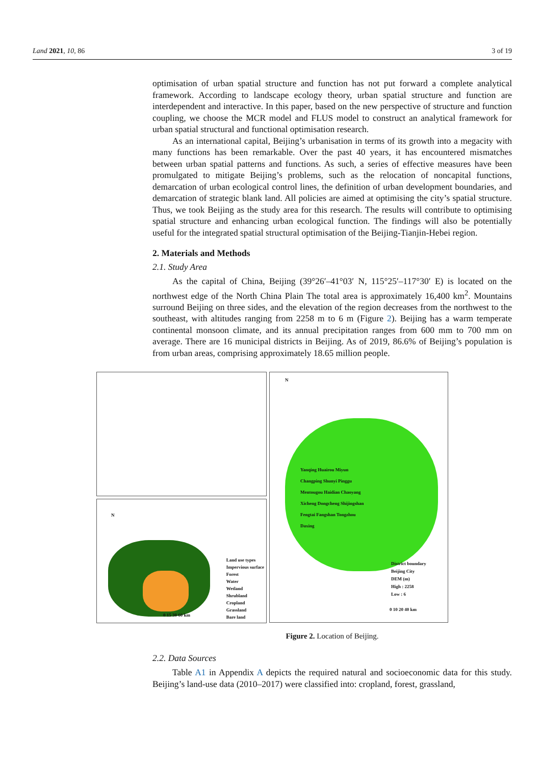Land 2021, 10, 86 3 of 19
optimisation of urban spatial structure and function has not put forward a complete analytical framework. According to landscape ecology theory, urban spatial structure and function are interdependent and interactive. In this paper, based on the new perspective of structure and function coupling, we choose the MCR model and FLUS model to construct an analytical framework for urban spatial structural and functional optimisation research.
As an international capital, Beijing’s urbanisation in terms of its growth into a megacity with many functions has been remarkable. Over the past 40 years, it has encountered mismatches between urban spatial patterns and functions. As such, a series of effective measures have been promulgated to mitigate Beijing’s problems, such as the relocation of noncapital functions, demarcation of urban ecological control lines, the definition of urban development boundaries, and demarcation of strategic blank land. All policies are aimed at optimising the city’s spatial structure. Thus, we took Beijing as the study area for this research. The results will contribute to optimising spatial structure and enhancing urban ecological function. The findings will also be potentially useful for the integrated spatial structural optimisation of the Beijing-Tianjin-Hebei region.
2. Materials and Methods
2.1. Study Area
As the capital of China, Beijing (39°26′–41°03′ N, 115°25′–117°30′ E) is located on the northwest edge of the North China Plain The total area is approximately 16,400 km<sup>2</sup>. Mountains surround Beijing on three sides, and the elevation of the region decreases from the northwest to the southeast, with altitudes ranging from 2258 m to 6 m (Figure 2). Beijing has a warm temperate continental monsoon climate, and its annual precipitation ranges from 600 mm to 700 mm on average. There are 16 municipal districts in Beijing. As of 2019, 86.6% of Beijing’s population is from urban areas, comprising approximately 18.65 million people.
Land use types
Impervious surface
Forest
Water
Wetland
Shrubland
Cropland
Grassland
Bare land
0 15 30 60 km
N
N
Yanqing Huairou Miyun
Changping Shunyi Pinggu
Mentougou Haidian Chaoyang
Xicheng Dongcheng Shijingshan
Fengtai Fangshan Tongzhou
Daxing
District boundary
Beijing City
DEM (m)
High : 2258
Low : 6
0 10 20 40 km
Figure 2. Location of Beijing.
2.2. Data Sources
Table A1 in Appendix A depicts the required natural and socioeconomic data for this study. Beijing’s land-use data (2010–2017) were classified into: cropland, forest, grassland,